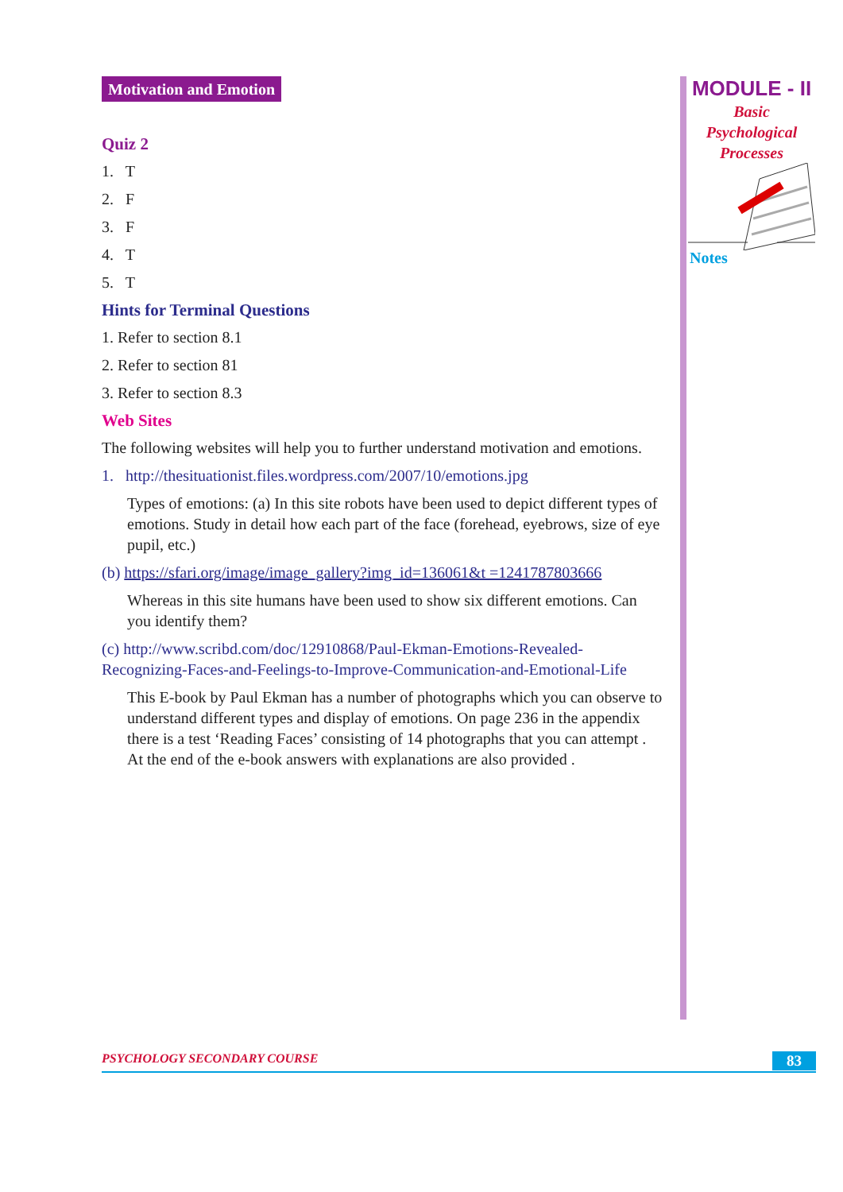Motivation and Emotion
Quiz 2
1. T
2. F
3. F
4. T
5. T
Hints for Terminal Questions
1. Refer to section 8.1
2. Refer to section 81
3. Refer to section 8.3
Web Sites
The following websites will help you to further understand motivation and emotions.
1. http://thesituationist.files.wordpress.com/2007/10/emotions.jpg
Types of emotions: (a) In this site robots have been used to depict different types of emotions. Study in detail how each part of the face (forehead, eyebrows, size of eye pupil, etc.)
(b) https://sfari.org/image/image_gallery?img_id=136061&t =1241787803666
Whereas in this site humans have been used to show six different emotions. Can you identify them?
(c) http://www.scribd.com/doc/12910868/Paul-Ekman-Emotions-Revealed-Recognizing-Faces-and-Feelings-to-Improve-Communication-and-Emotional-Life
This E-book by Paul Ekman has a number of photographs which you can observe to understand different types and display of emotions. On page 236 in the appendix there is a test ‘Reading Faces’ consisting of 14 photographs that you can attempt . At the end of the e-book answers with explanations are also provided .
MODULE - II
Basic
Psychological
Processes
Notes
PSYCHOLOGY SECONDARY COURSE 83